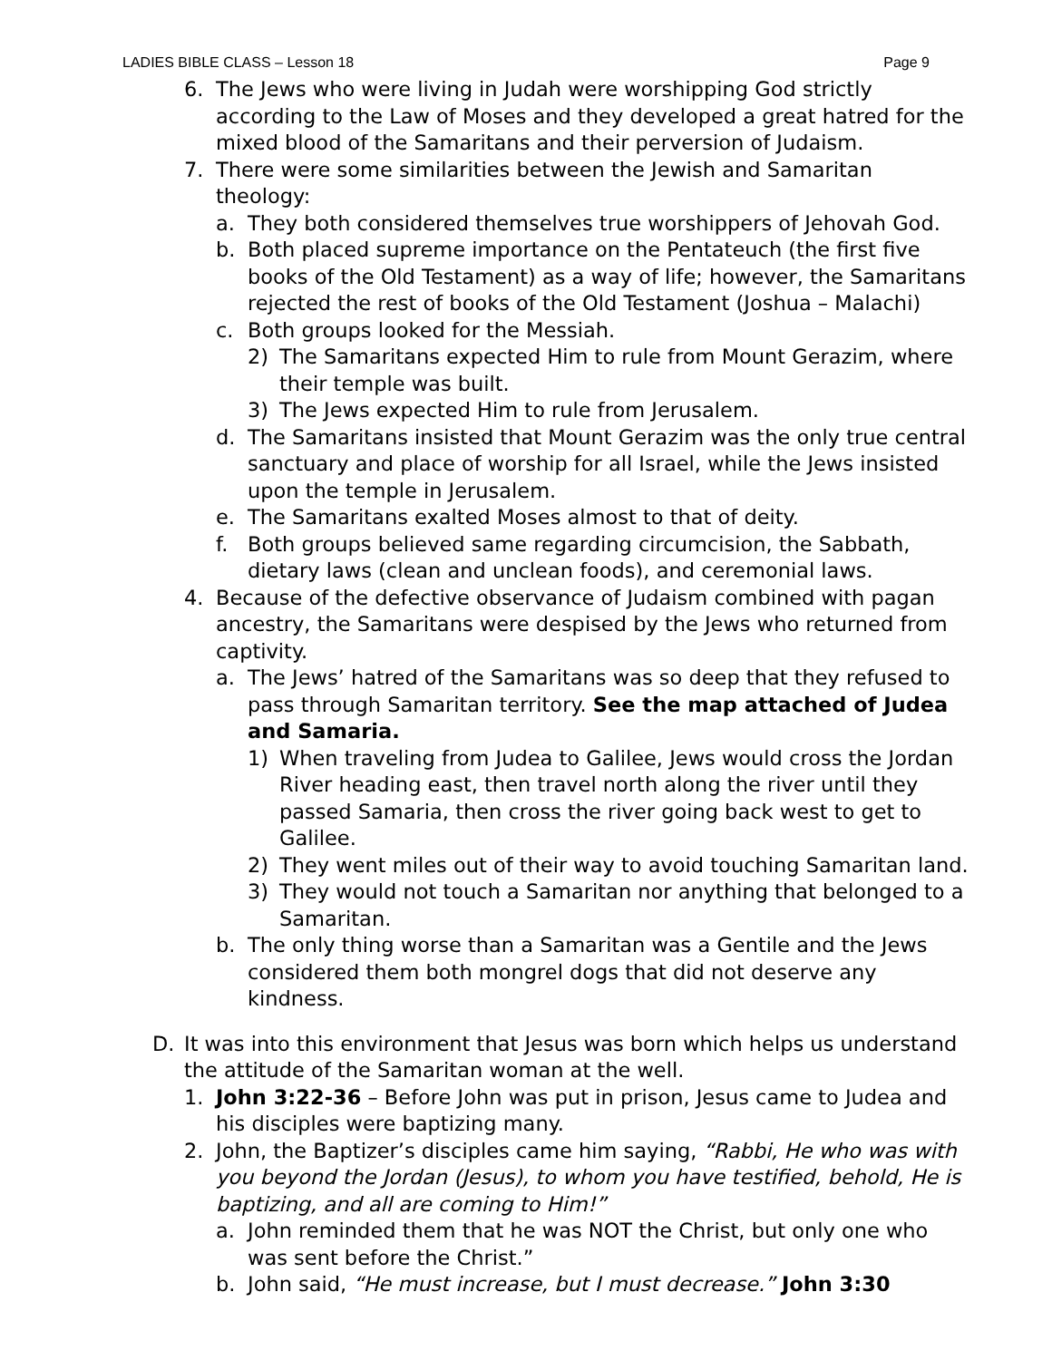LADIES BIBLE CLASS – Lesson 18 Page 9
6. The Jews who were living in Judah were worshipping God strictly according to the Law of Moses and they developed a great hatred for the mixed blood of the Samaritans and their perversion of Judaism.
7. There were some similarities between the Jewish and Samaritan theology:
a. They both considered themselves true worshippers of Jehovah God.
b. Both placed supreme importance on the Pentateuch (the first five books of the Old Testament) as a way of life; however, the Samaritans rejected the rest of books of the Old Testament (Joshua – Malachi)
c. Both groups looked for the Messiah.
2) The Samaritans expected Him to rule from Mount Gerazim, where their temple was built.
3) The Jews expected Him to rule from Jerusalem.
d. The Samaritans insisted that Mount Gerazim was the only true central sanctuary and place of worship for all Israel, while the Jews insisted upon the temple in Jerusalem.
e. The Samaritans exalted Moses almost to that of deity.
f. Both groups believed same regarding circumcision, the Sabbath, dietary laws (clean and unclean foods), and ceremonial laws.
4. Because of the defective observance of Judaism combined with pagan ancestry, the Samaritans were despised by the Jews who returned from captivity.
a. The Jews’ hatred of the Samaritans was so deep that they refused to pass through Samaritan territory. See the map attached of Judea and Samaria.
1) When traveling from Judea to Galilee, Jews would cross the Jordan River heading east, then travel north along the river until they passed Samaria, then cross the river going back west to get to Galilee.
2) They went miles out of their way to avoid touching Samaritan land.
3) They would not touch a Samaritan nor anything that belonged to a Samaritan.
b. The only thing worse than a Samaritan was a Gentile and the Jews considered them both mongrel dogs that did not deserve any kindness.
D. It was into this environment that Jesus was born which helps us understand the attitude of the Samaritan woman at the well.
1. John 3:22-36 – Before John was put in prison, Jesus came to Judea and his disciples were baptizing many.
2. John, the Baptizer’s disciples came him saying, “Rabbi, He who was with you beyond the Jordan (Jesus), to whom you have testified, behold, He is baptizing, and all are coming to Him!”
a. John reminded them that he was NOT the Christ, but only one who was sent before the Christ.”
b. John said, “He must increase, but I must decrease.” John 3:30